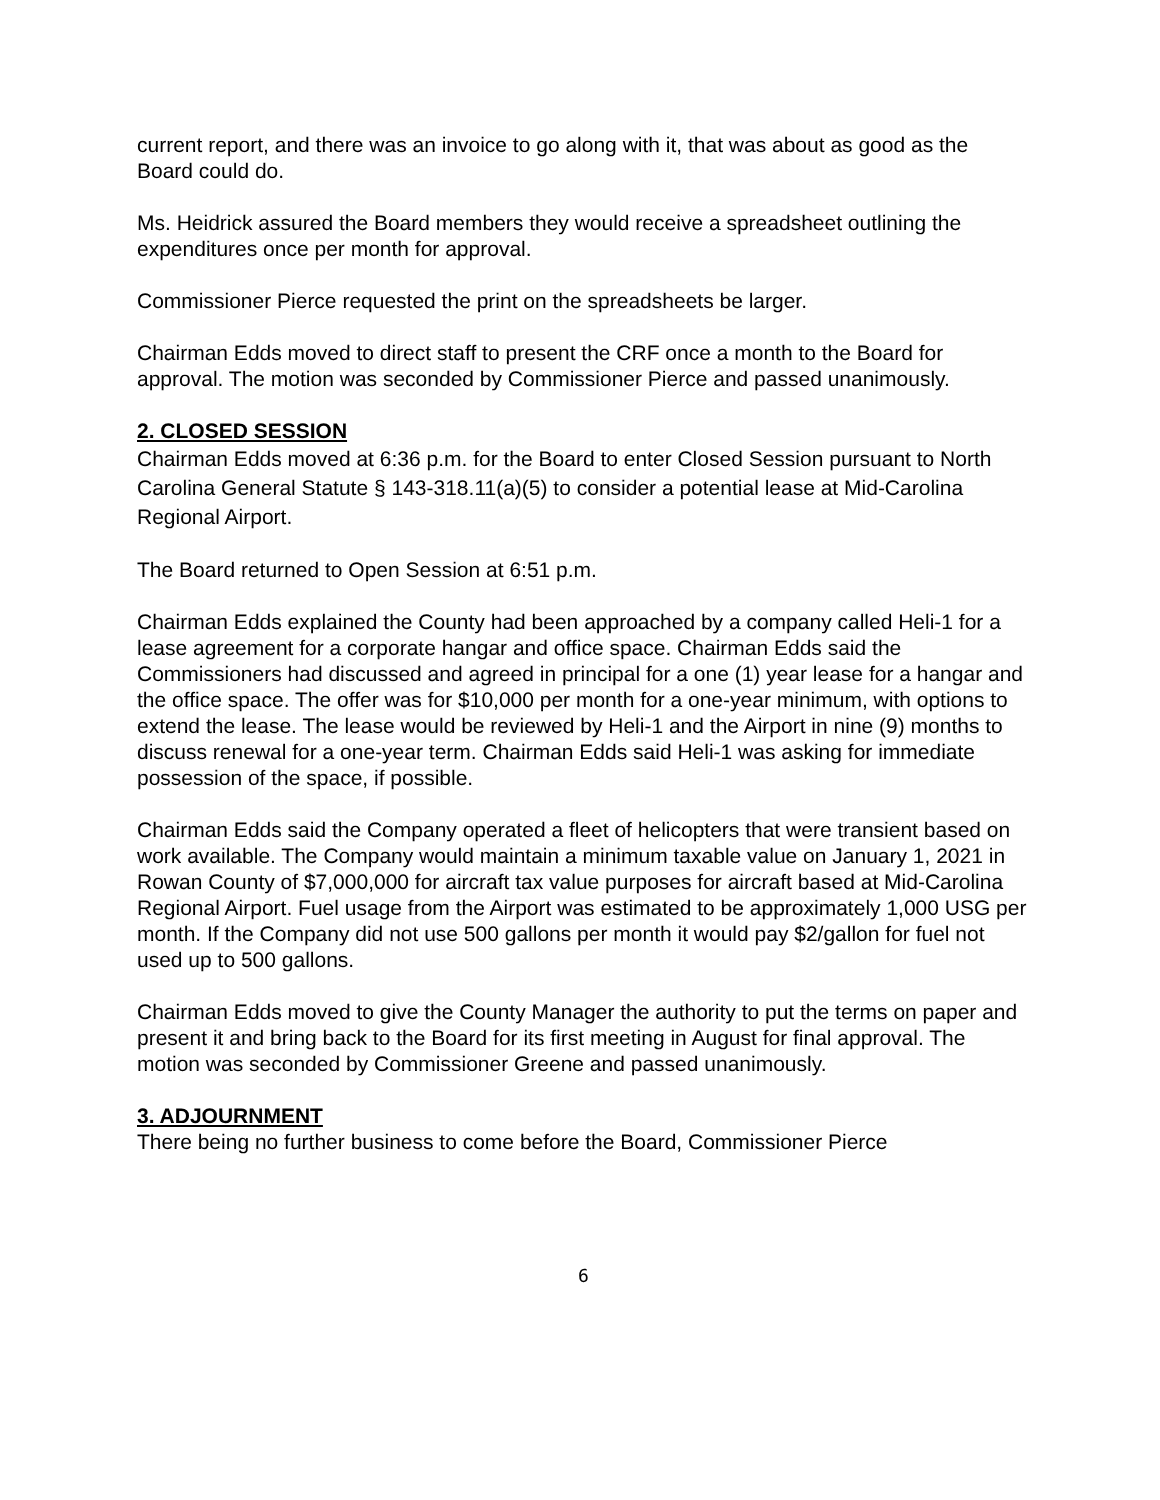current report, and there was an invoice to go along with it, that was about as good as the Board could do.
Ms. Heidrick assured the Board members they would receive a spreadsheet outlining the expenditures once per month for approval.
Commissioner Pierce requested the print on the spreadsheets be larger.
Chairman Edds moved to direct staff to present the CRF once a month to the Board for approval. The motion was seconded by Commissioner Pierce and passed unanimously.
2. CLOSED SESSION
Chairman Edds moved at 6:36 p.m. for the Board to enter Closed Session pursuant to North Carolina General Statute § 143-318.11(a)(5) to consider a potential lease at Mid-Carolina Regional Airport.
The Board returned to Open Session at 6:51 p.m.
Chairman Edds explained the County had been approached by a company called Heli-1 for a lease agreement for a corporate hangar and office space. Chairman Edds said the Commissioners had discussed and agreed in principal for a one (1) year lease for a hangar and the office space. The offer was for $10,000 per month for a one-year minimum, with options to extend the lease. The lease would be reviewed by Heli-1 and the Airport in nine (9) months to discuss renewal for a one-year term. Chairman Edds said Heli-1 was asking for immediate possession of the space, if possible.
Chairman Edds said the Company operated a fleet of helicopters that were transient based on work available. The Company would maintain a minimum taxable value on January 1, 2021 in Rowan County of $7,000,000 for aircraft tax value purposes for aircraft based at Mid-Carolina Regional Airport. Fuel usage from the Airport was estimated to be approximately 1,000 USG per month. If the Company did not use 500 gallons per month it would pay $2/gallon for fuel not used up to 500 gallons.
Chairman Edds moved to give the County Manager the authority to put the terms on paper and present it and bring back to the Board for its first meeting in August for final approval. The motion was seconded by Commissioner Greene and passed unanimously.
3. ADJOURNMENT
There being no further business to come before the Board, Commissioner Pierce
6